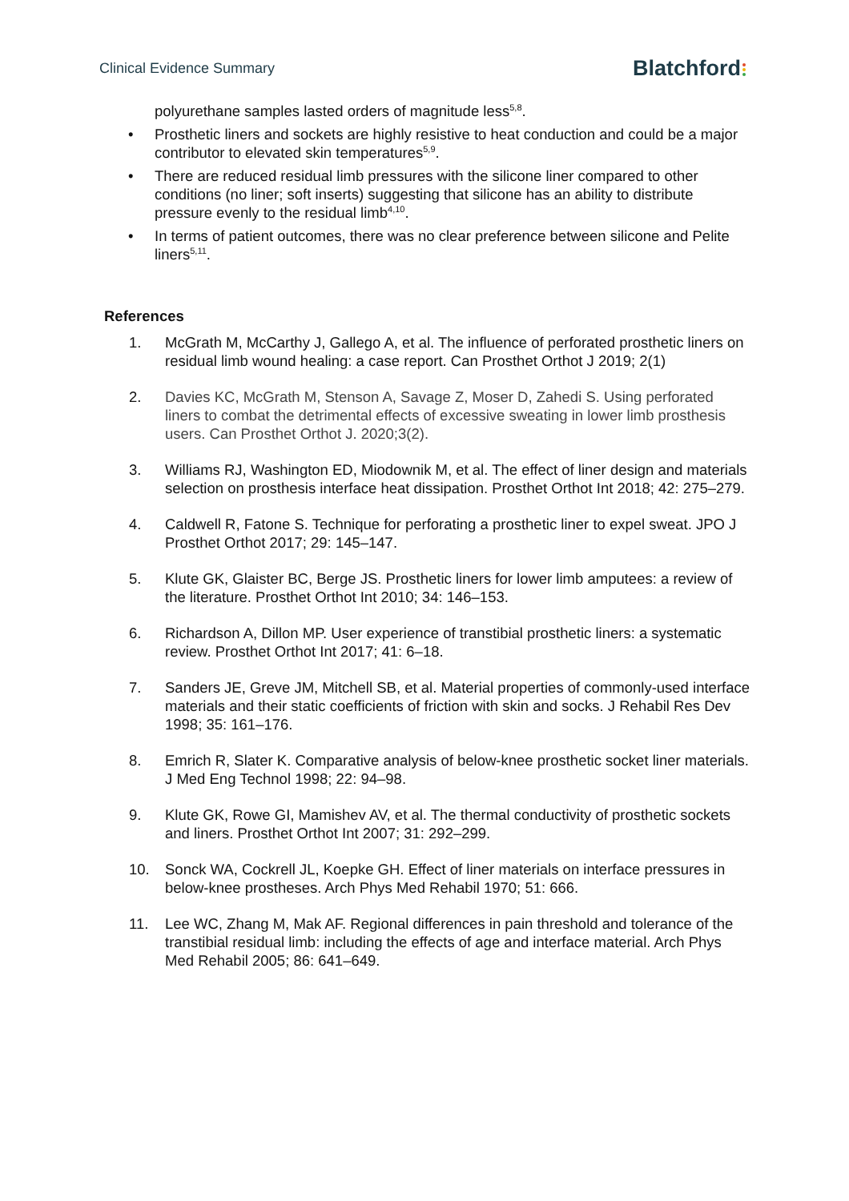Clinical Evidence Summary Blatchford
polyurethane samples lasted orders of magnitude less<sup>5,8</sup>.
Prosthetic liners and sockets are highly resistive to heat conduction and could be a major contributor to elevated skin temperatures<sup>5,9</sup>.
There are reduced residual limb pressures with the silicone liner compared to other conditions (no liner; soft inserts) suggesting that silicone has an ability to distribute pressure evenly to the residual limb<sup>4,10</sup>.
In terms of patient outcomes, there was no clear preference between silicone and Pelite liners<sup>5,11</sup>.
References
1. McGrath M, McCarthy J, Gallego A, et al. The influence of perforated prosthetic liners on residual limb wound healing: a case report. Can Prosthet Orthot J 2019; 2(1)
2. Davies KC, McGrath M, Stenson A, Savage Z, Moser D, Zahedi S. Using perforated liners to combat the detrimental effects of excessive sweating in lower limb prosthesis users. Can Prosthet Orthot J. 2020;3(2).
3. Williams RJ, Washington ED, Miodownik M, et al. The effect of liner design and materials selection on prosthesis interface heat dissipation. Prosthet Orthot Int 2018; 42: 275–279.
4. Caldwell R, Fatone S. Technique for perforating a prosthetic liner to expel sweat. JPO J Prosthet Orthot 2017; 29: 145–147.
5. Klute GK, Glaister BC, Berge JS. Prosthetic liners for lower limb amputees: a review of the literature. Prosthet Orthot Int 2010; 34: 146–153.
6. Richardson A, Dillon MP. User experience of transtibial prosthetic liners: a systematic review. Prosthet Orthot Int 2017; 41: 6–18.
7. Sanders JE, Greve JM, Mitchell SB, et al. Material properties of commonly-used interface materials and their static coefficients of friction with skin and socks. J Rehabil Res Dev 1998; 35: 161–176.
8. Emrich R, Slater K. Comparative analysis of below-knee prosthetic socket liner materials. J Med Eng Technol 1998; 22: 94–98.
9. Klute GK, Rowe GI, Mamishev AV, et al. The thermal conductivity of prosthetic sockets and liners. Prosthet Orthot Int 2007; 31: 292–299.
10. Sonck WA, Cockrell JL, Koepke GH. Effect of liner materials on interface pressures in below-knee prostheses. Arch Phys Med Rehabil 1970; 51: 666.
11. Lee WC, Zhang M, Mak AF. Regional differences in pain threshold and tolerance of the transtibial residual limb: including the effects of age and interface material. Arch Phys Med Rehabil 2005; 86: 641–649.